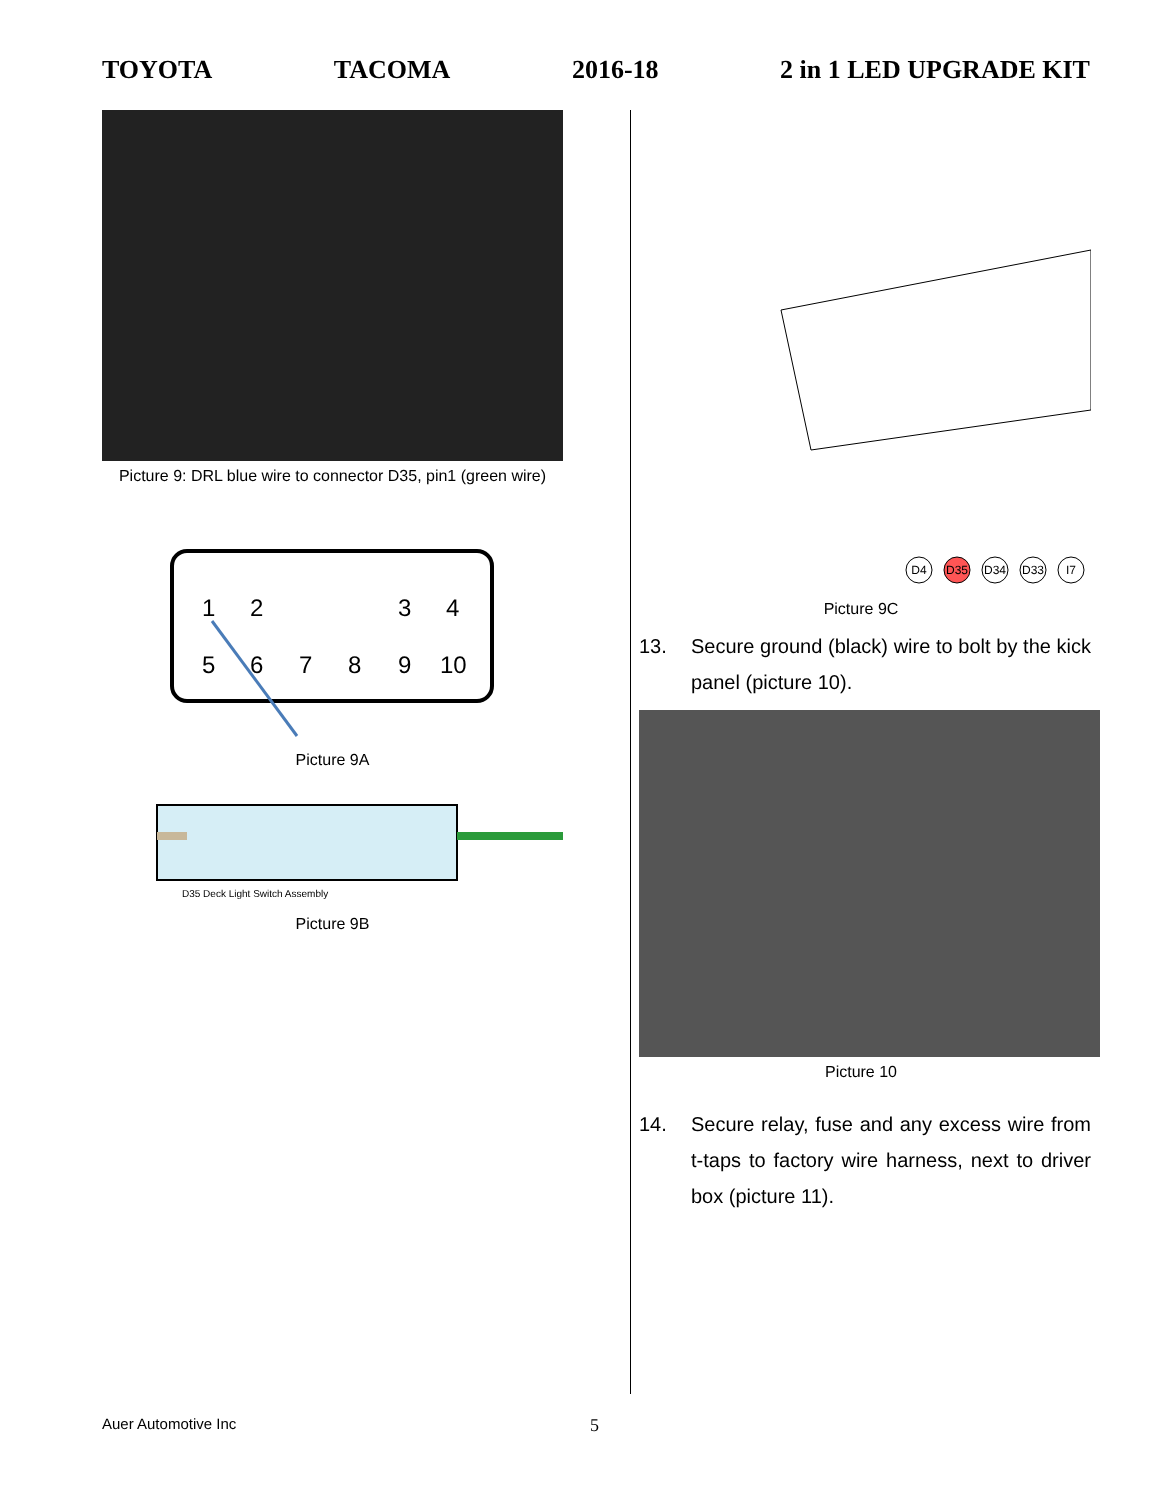TOYOTA TACOMA 2016-18 2 in 1 LED UPGRADE KIT
Picture 9: DRL blue wire to connector D35, pin1 (green wire)
1
2
3
4
5
6
7
8
9
10
Picture 9A
D35 Deck Light Switch Assembly
Picture 9B
D4
D35
D34
D33
I7
Picture 9C
13. Secure ground (black) wire to bolt by the kick panel (picture 10).
Picture 10
14. Secure relay, fuse and any excess wire from t-taps to factory wire harness, next to driver box (picture 11).
Auer Automotive Inc 5